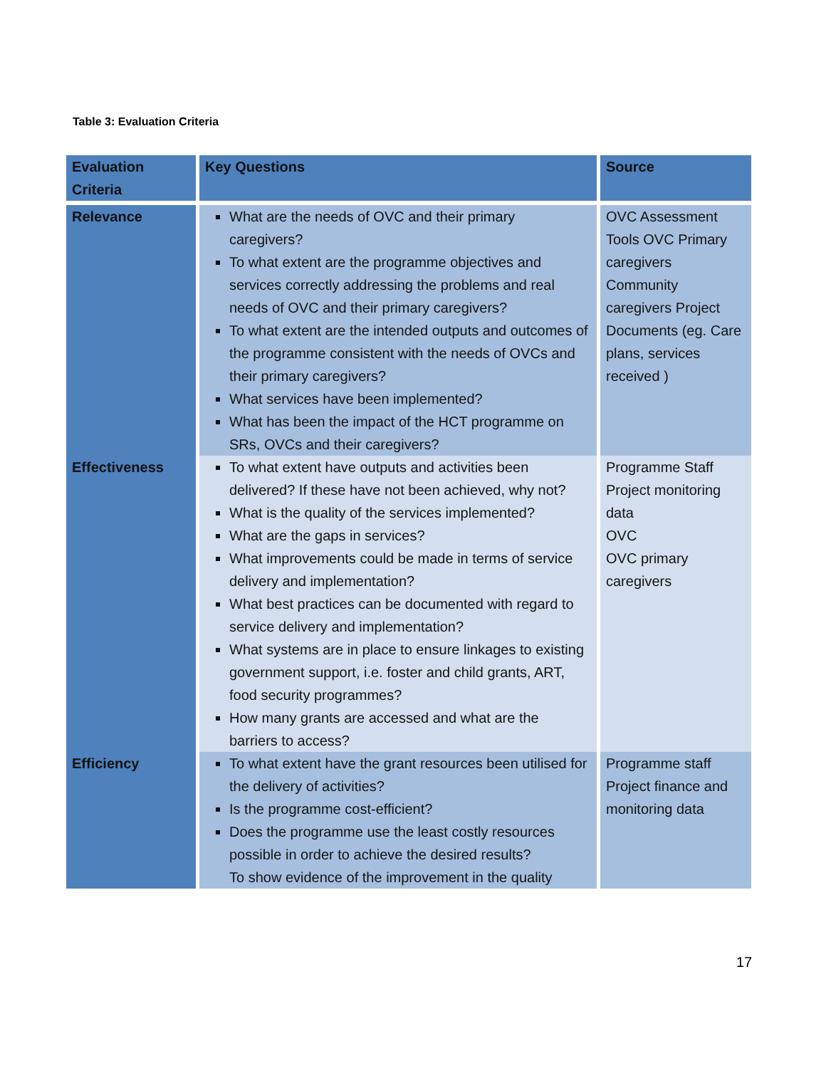Table 3: Evaluation Criteria
| Evaluation Criteria | Key Questions | Source |
| --- | --- | --- |
| Relevance | What are the needs of OVC and their primary caregivers? To what extent are the programme objectives and services correctly addressing the problems and real needs of OVC and their primary caregivers? To what extent are the intended outputs and outcomes of the programme consistent with the needs of OVCs and their primary caregivers? What services have been implemented? What has been the impact of the HCT programme on SRs, OVCs and their caregivers? | OVC Assessment Tools OVC Primary caregivers Community caregivers Project Documents (eg. Care plans, services received ) |
| Effectiveness | To what extent have outputs and activities been delivered? If these have not been achieved, why not? What is the quality of the services implemented? What are the gaps in services? What improvements could be made in terms of service delivery and implementation? What best practices can be documented with regard to service delivery and implementation? What systems are in place to ensure linkages to existing government support, i.e. foster and child grants, ART, food security programmes? How many grants are accessed and what are the barriers to access? | Programme Staff Project monitoring data OVC OVC primary caregivers |
| Efficiency | To what extent have the grant resources been utilised for the delivery of activities? Is the programme cost-efficient? Does the programme use the least costly resources possible in order to achieve the desired results? To show evidence of the improvement in the quality | Programme staff Project finance and monitoring data |
17